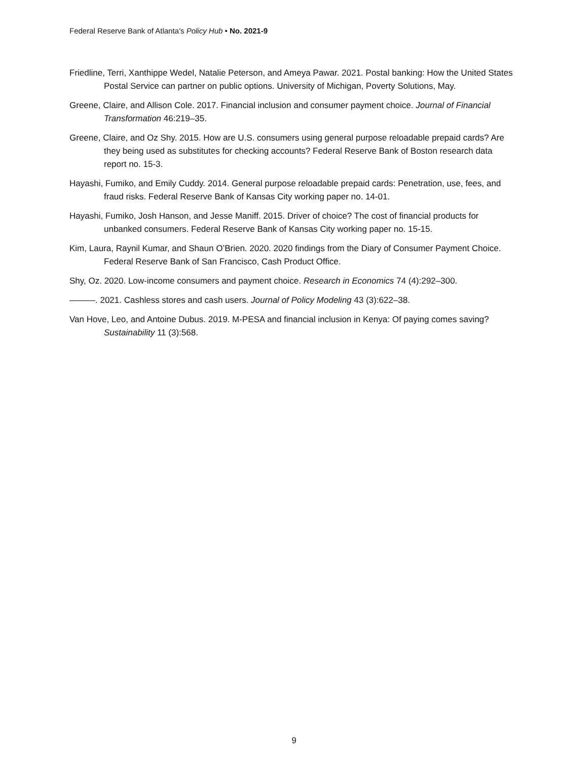Federal Reserve Bank of Atlanta’s Policy Hub • No. 2021-9
Friedline, Terri, Xanthippe Wedel, Natalie Peterson, and Ameya Pawar. 2021. Postal banking: How the United States Postal Service can partner on public options. University of Michigan, Poverty Solutions, May.
Greene, Claire, and Allison Cole. 2017. Financial inclusion and consumer payment choice. Journal of Financial Transformation 46:219–35.
Greene, Claire, and Oz Shy. 2015. How are U.S. consumers using general purpose reloadable prepaid cards? Are they being used as substitutes for checking accounts? Federal Reserve Bank of Boston research data report no. 15-3.
Hayashi, Fumiko, and Emily Cuddy. 2014. General purpose reloadable prepaid cards: Penetration, use, fees, and fraud risks. Federal Reserve Bank of Kansas City working paper no. 14-01.
Hayashi, Fumiko, Josh Hanson, and Jesse Maniff. 2015. Driver of choice? The cost of financial products for unbanked consumers. Federal Reserve Bank of Kansas City working paper no. 15-15.
Kim, Laura, Raynil Kumar, and Shaun O’Brien. 2020. 2020 findings from the Diary of Consumer Payment Choice. Federal Reserve Bank of San Francisco, Cash Product Office.
Shy, Oz. 2020. Low-income consumers and payment choice. Research in Economics 74 (4):292–300.
———. 2021. Cashless stores and cash users. Journal of Policy Modeling 43 (3):622–38.
Van Hove, Leo, and Antoine Dubus. 2019. M-PESA and financial inclusion in Kenya: Of paying comes saving? Sustainability 11 (3):568.
9